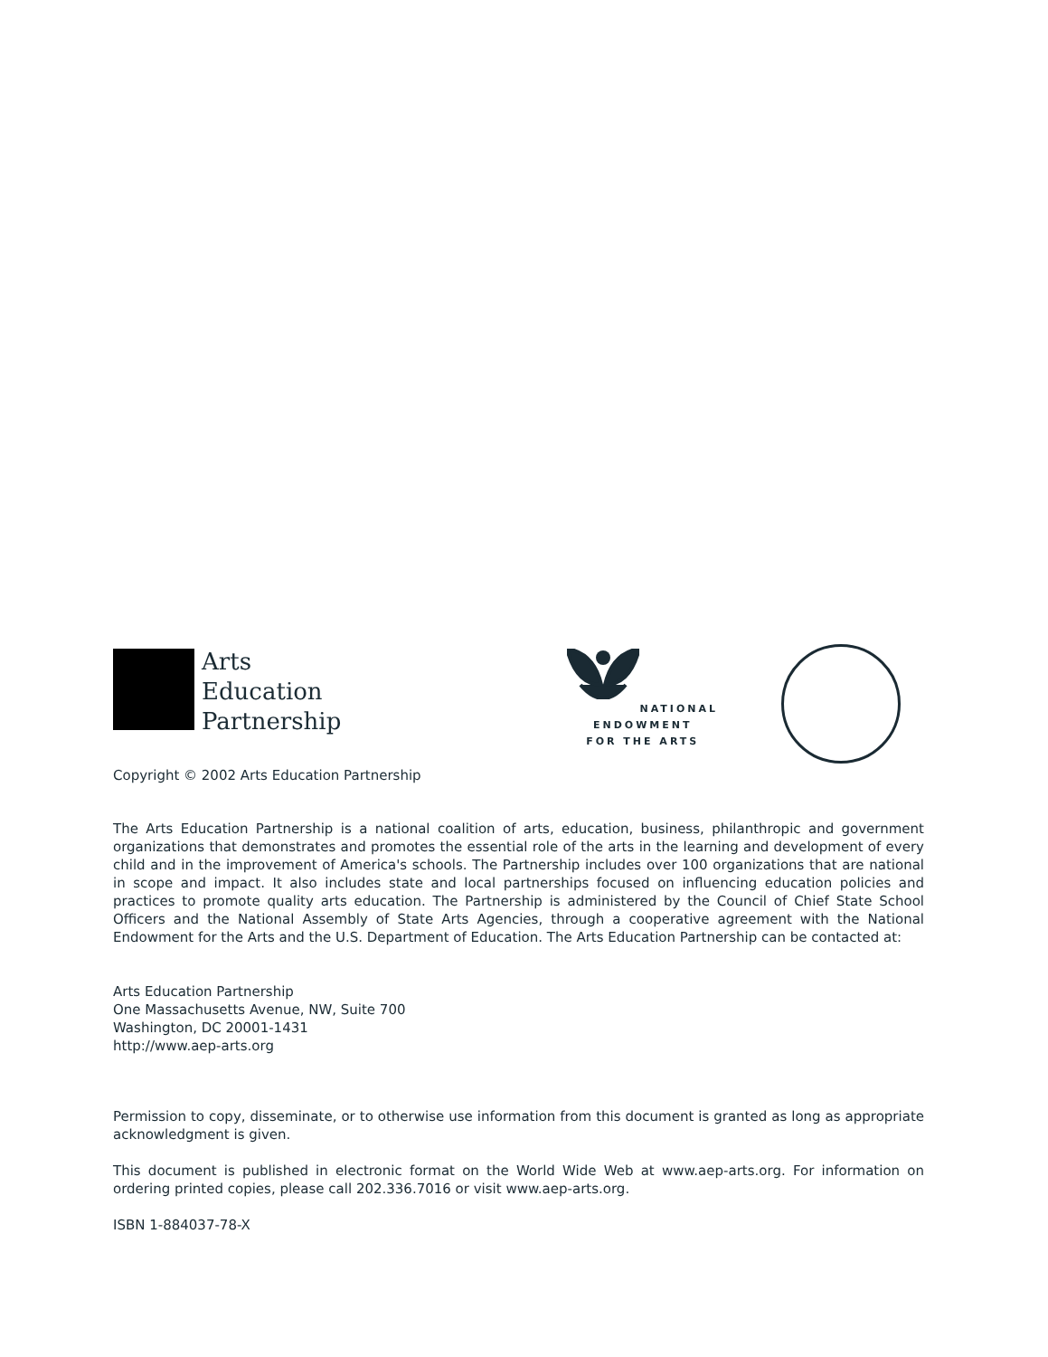Arts
Education
Partnership
NATIONAL
ENDOWMENT
FOR THE ARTS
Copyright © 2002 Arts Education Partnership
The Arts Education Partnership is a national coalition of arts, education, business, philanthropic and government organizations that demonstrates and promotes the essential role of the arts in the learning and development of every child and in the improvement of America's schools. The Partnership includes over 100 organizations that are national in scope and impact. It also includes state and local partnerships focused on influencing education policies and practices to promote quality arts education. The Partnership is administered by the Council of Chief State School Officers and the National Assembly of State Arts Agencies, through a cooperative agreement with the National Endowment for the Arts and the U.S. Department of Education. The Arts Education Partnership can be contacted at:
Arts Education Partnership
One Massachusetts Avenue, NW, Suite 700
Washington, DC 20001-1431
http://www.aep-arts.org
Permission to copy, disseminate, or to otherwise use information from this document is granted as long as appropriate acknowledgment is given.
This document is published in electronic format on the World Wide Web at www.aep-arts.org. For information on ordering printed copies, please call 202.336.7016 or visit www.aep-arts.org.
ISBN 1-884037-78-X